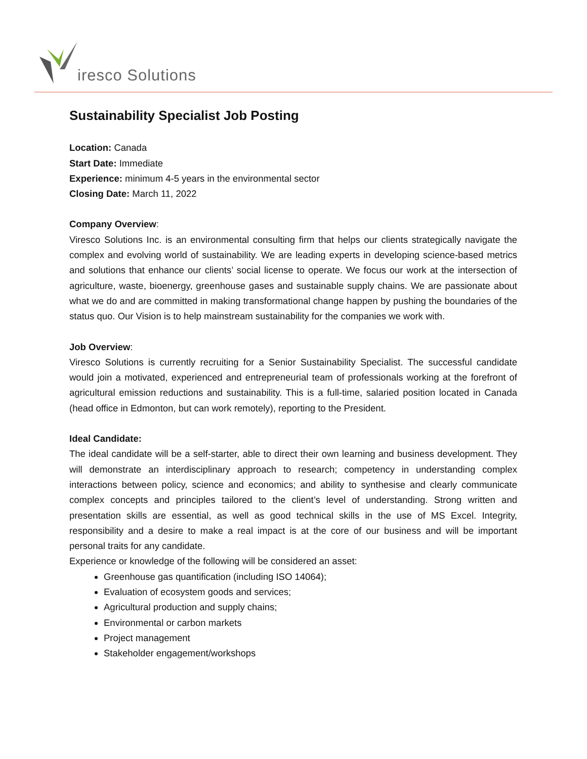iresco Solutions
Sustainability Specialist Job Posting
Location: Canada
Start Date: Immediate
Experience: minimum 4-5 years in the environmental sector
Closing Date: March 11, 2022
Company Overview:
Viresco Solutions Inc. is an environmental consulting firm that helps our clients strategically navigate the complex and evolving world of sustainability. We are leading experts in developing science-based metrics and solutions that enhance our clients’ social license to operate. We focus our work at the intersection of agriculture, waste, bioenergy, greenhouse gases and sustainable supply chains. We are passionate about what we do and are committed in making transformational change happen by pushing the boundaries of the status quo. Our Vision is to help mainstream sustainability for the companies we work with.
Job Overview:
Viresco Solutions is currently recruiting for a Senior Sustainability Specialist. The successful candidate would join a motivated, experienced and entrepreneurial team of professionals working at the forefront of agricultural emission reductions and sustainability. This is a full-time, salaried position located in Canada (head office in Edmonton, but can work remotely), reporting to the President.
Ideal Candidate:
The ideal candidate will be a self-starter, able to direct their own learning and business development. They will demonstrate an interdisciplinary approach to research; competency in understanding complex interactions between policy, science and economics; and ability to synthesise and clearly communicate complex concepts and principles tailored to the client’s level of understanding. Strong written and presentation skills are essential, as well as good technical skills in the use of MS Excel. Integrity, responsibility and a desire to make a real impact is at the core of our business and will be important personal traits for any candidate.
Experience or knowledge of the following will be considered an asset:
Greenhouse gas quantification (including ISO 14064);
Evaluation of ecosystem goods and services;
Agricultural production and supply chains;
Environmental or carbon markets
Project management
Stakeholder engagement/workshops